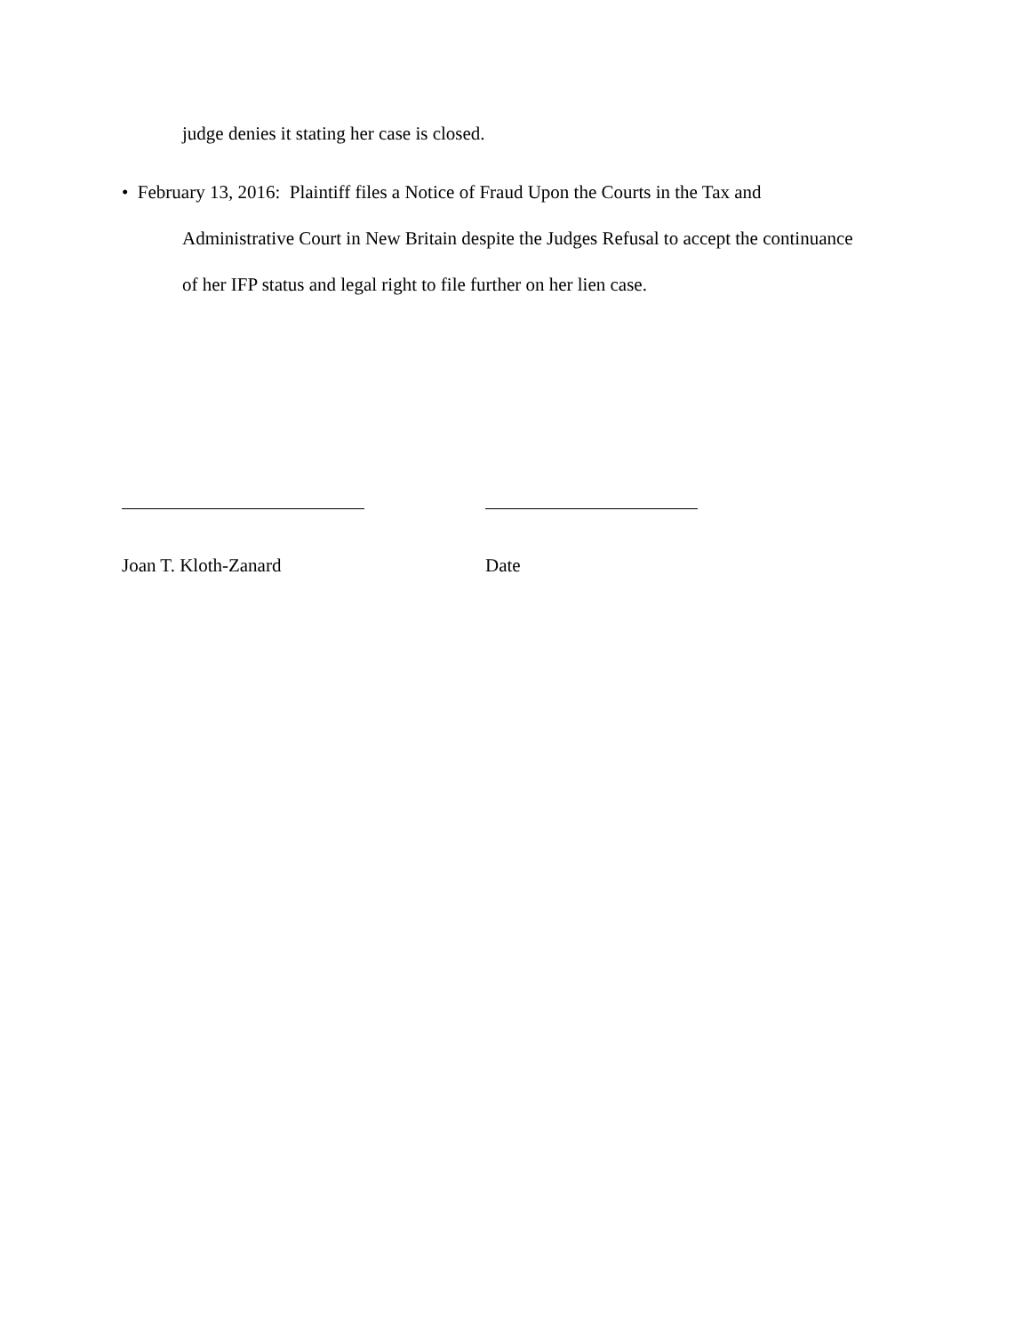judge denies it stating her case is closed.
• February 13, 2016: Plaintiff files a Notice of Fraud Upon the Courts in the Tax and
Administrative Court in New Britain despite the Judges Refusal to accept the continuance
of her IFP status and legal right to file further on her lien case.
Joan T. Kloth-Zanard Date